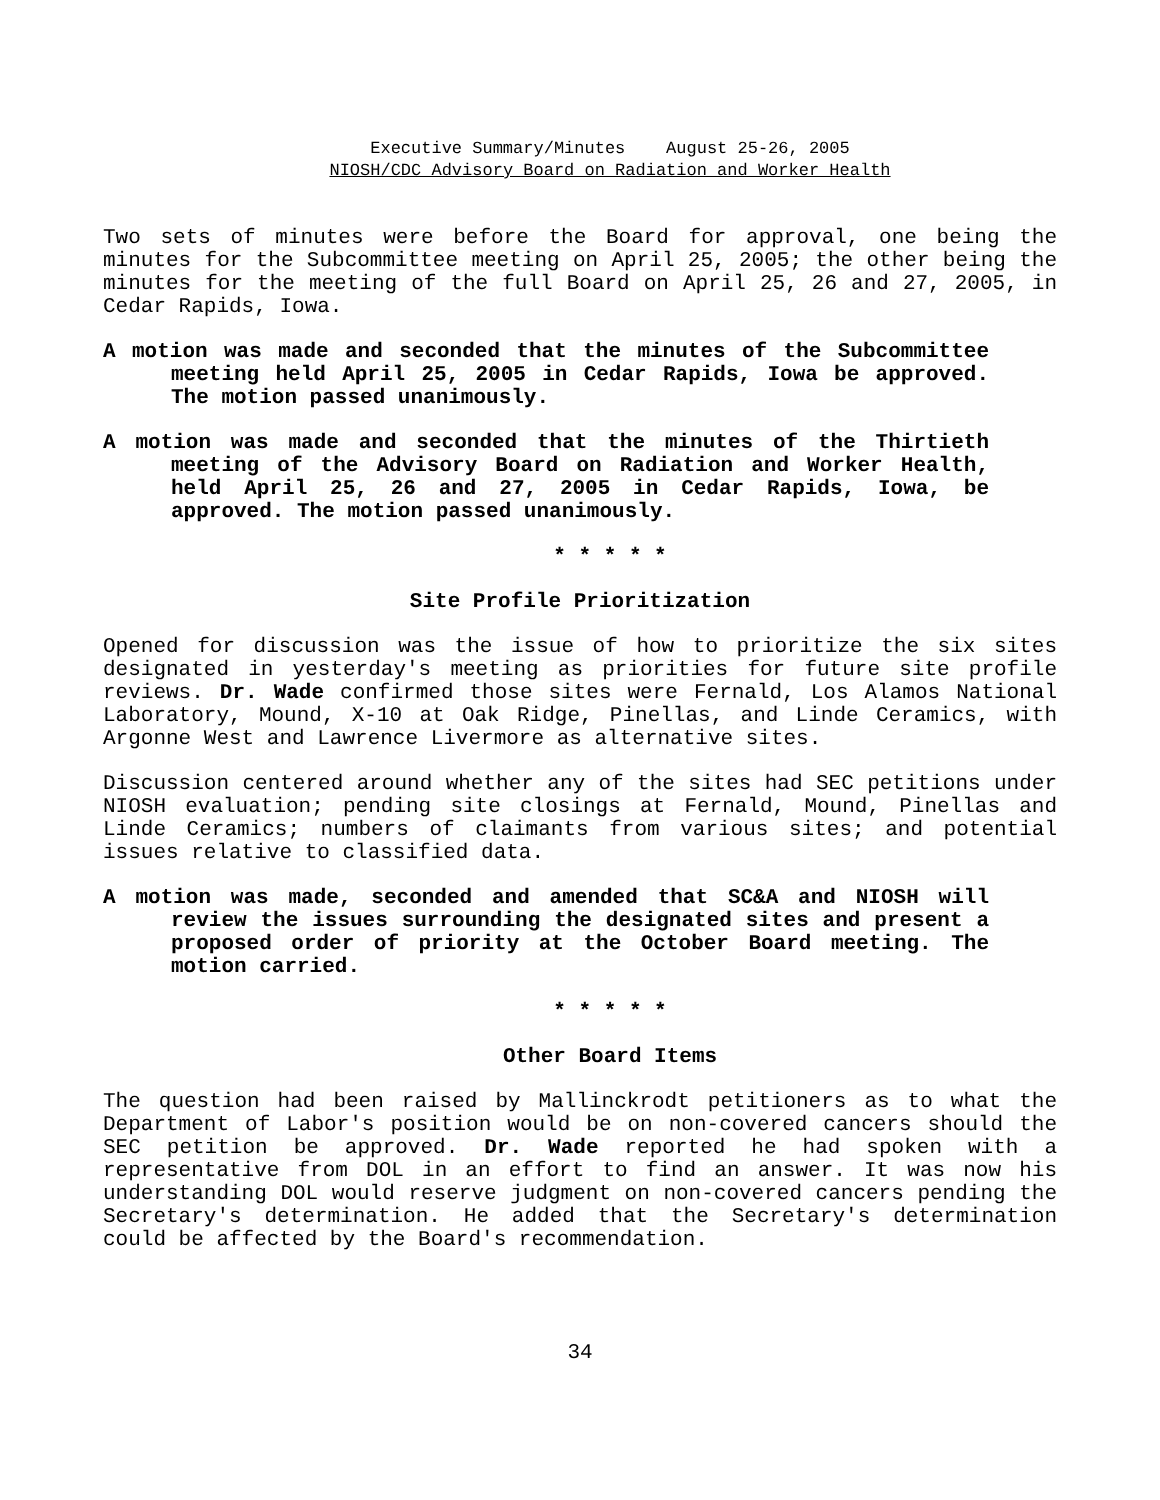Executive Summary/Minutes August 25-26, 2005
NIOSH/CDC Advisory Board on Radiation and Worker Health
Two sets of minutes were before the Board for approval, one being the minutes for the Subcommittee meeting on April 25, 2005; the other being the minutes for the meeting of the full Board on April 25, 26 and 27, 2005, in Cedar Rapids, Iowa.
A motion was made and seconded that the minutes of the Subcommittee meeting held April 25, 2005 in Cedar Rapids, Iowa be approved. The motion passed unanimously.
A motion was made and seconded that the minutes of the Thirtieth meeting of the Advisory Board on Radiation and Worker Health, held April 25, 26 and 27, 2005 in Cedar Rapids, Iowa, be approved. The motion passed unanimously.
* * * * *
Site Profile Prioritization
Opened for discussion was the issue of how to prioritize the six sites designated in yesterday's meeting as priorities for future site profile reviews. Dr. Wade confirmed those sites were Fernald, Los Alamos National Laboratory, Mound, X-10 at Oak Ridge, Pinellas, and Linde Ceramics, with Argonne West and Lawrence Livermore as alternative sites.
Discussion centered around whether any of the sites had SEC petitions under NIOSH evaluation; pending site closings at Fernald, Mound, Pinellas and Linde Ceramics; numbers of claimants from various sites; and potential issues relative to classified data.
A motion was made, seconded and amended that SC&A and NIOSH will review the issues surrounding the designated sites and present a proposed order of priority at the October Board meeting. The motion carried.
* * * * *
Other Board Items
The question had been raised by Mallinckrodt petitioners as to what the Department of Labor's position would be on non-covered cancers should the SEC petition be approved. Dr. Wade reported he had spoken with a representative from DOL in an effort to find an answer. It was now his understanding DOL would reserve judgment on non-covered cancers pending the Secretary's determination. He added that the Secretary's determination could be affected by the Board's recommendation.
34